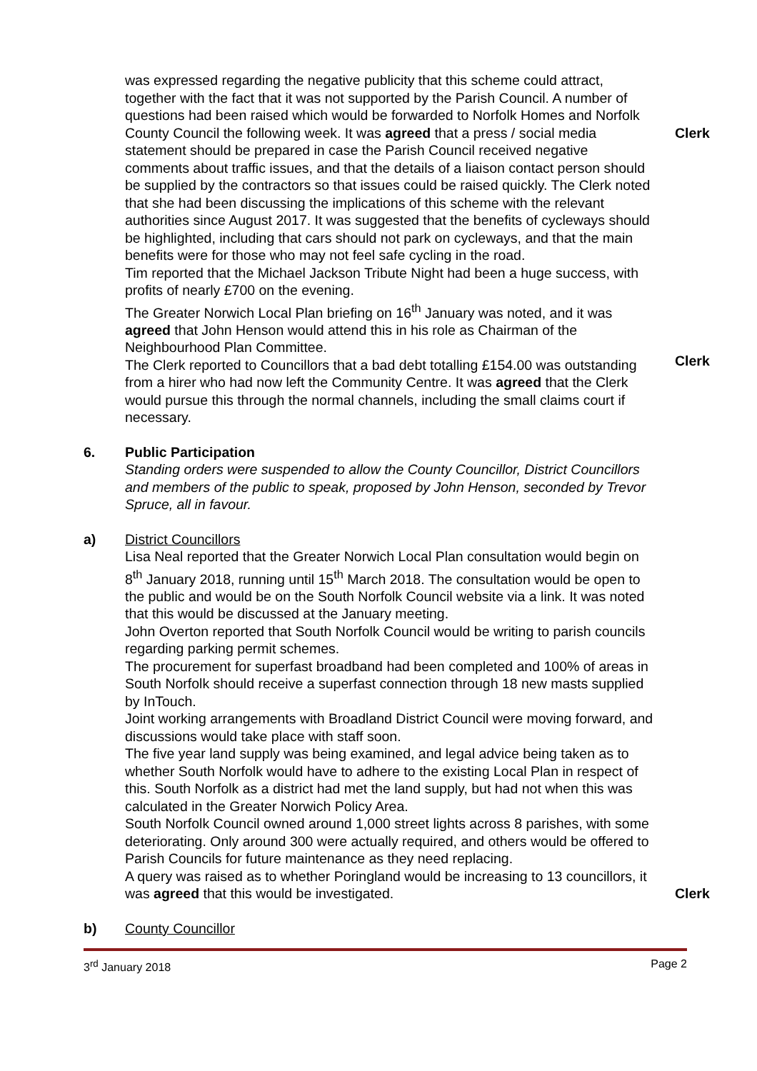was expressed regarding the negative publicity that this scheme could attract, together with the fact that it was not supported by the Parish Council. A number of questions had been raised which would be forwarded to Norfolk Homes and Norfolk County Council the following week. It was agreed that a press / social media statement should be prepared in case the Parish Council received negative comments about traffic issues, and that the details of a liaison contact person should be supplied by the contractors so that issues could be raised quickly. The Clerk noted that she had been discussing the implications of this scheme with the relevant authorities since August 2017. It was suggested that the benefits of cycleways should be highlighted, including that cars should not park on cycleways, and that the main benefits were for those who may not feel safe cycling in the road.
Tim reported that the Michael Jackson Tribute Night had been a huge success, with profits of nearly £700 on the evening.
The Greater Norwich Local Plan briefing on 16<sup>th</sup> January was noted, and it was agreed that John Henson would attend this in his role as Chairman of the Neighbourhood Plan Committee.
The Clerk reported to Councillors that a bad debt totalling £154.00 was outstanding from a hirer who had now left the Community Centre. It was agreed that the Clerk would pursue this through the normal channels, including the small claims court if necessary.
Clerk
Clerk
6. Public Participation
Standing orders were suspended to allow the County Councillor, District Councillors and members of the public to speak, proposed by John Henson, seconded by Trevor Spruce, all in favour.
a) District Councillors
Lisa Neal reported that the Greater Norwich Local Plan consultation would begin on 8<sup>th</sup> January 2018, running until 15<sup>th</sup> March 2018. The consultation would be open to the public and would be on the South Norfolk Council website via a link. It was noted that this would be discussed at the January meeting.
John Overton reported that South Norfolk Council would be writing to parish councils regarding parking permit schemes.
The procurement for superfast broadband had been completed and 100% of areas in South Norfolk should receive a superfast connection through 18 new masts supplied by InTouch.
Joint working arrangements with Broadland District Council were moving forward, and discussions would take place with staff soon.
The five year land supply was being examined, and legal advice being taken as to whether South Norfolk would have to adhere to the existing Local Plan in respect of this. South Norfolk as a district had met the land supply, but had not when this was calculated in the Greater Norwich Policy Area.
South Norfolk Council owned around 1,000 street lights across 8 parishes, with some deteriorating. Only around 300 were actually required, and others would be offered to Parish Councils for future maintenance as they need replacing.
A query was raised as to whether Poringland would be increasing to 13 councillors, it was agreed that this would be investigated.
Clerk
b) County Councillor
3<sup>rd</sup> January 2018 Page 2